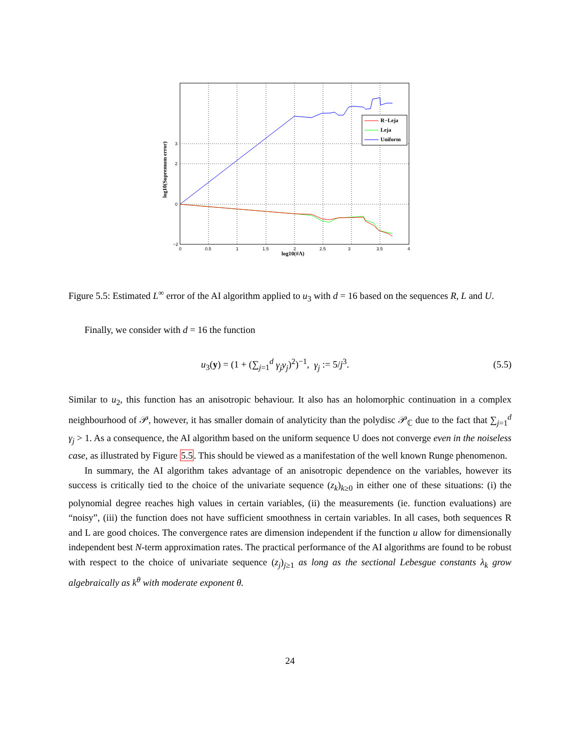R−Leja
Leja
Uniform
3
2
0
−2
0
0.5
1
1.5
2
2.5
3
3.5
4
log10(#Λ)
log10(Supremum error)
Figure 5.5: Estimated L<sup>∞</sup> error of the AI algorithm applied to u<sub>3</sub> with d = 16 based on the sequences R, L and U.
Finally, we consider with d = 16 the function
u<sub>3</sub>(y) = (1 + (∑<sub>j=1</sub><sup>d</sup> γ<sub>j</sub>y<sub>j</sub>)<sup>2</sup>)<sup>−1</sup>, γ<sub>j</sub> := 5/j<sup>3</sup>. (5.5)
Similar to u<sub>2</sub>, this function has an anisotropic behaviour. It also has an holomorphic continuation in a complex neighbourhood of 𝒫, however, it has smaller domain of analyticity than the polydisc 𝒫<sub>ℂ</sub> due to the fact that ∑<sub>j=1</sub><sup>d</sup> γ<sub>j</sub> > 1. As a consequence, the AI algorithm based on the uniform sequence U does not converge even in the noiseless case, as illustrated by Figure 5.5. This should be viewed as a manifestation of the well known Runge phenomenon.
In summary, the AI algorithm takes advantage of an anisotropic dependence on the variables, however its success is critically tied to the choice of the univariate sequence (z<sub>k</sub>)<sub>k≥0</sub> in either one of these situations: (i) the polynomial degree reaches high values in certain variables, (ii) the measurements (ie. function evaluations) are “noisy”, (iii) the function does not have sufficient smoothness in certain variables. In all cases, both sequences R and L are good choices. The convergence rates are dimension independent if the function u allow for dimensionally independent best N-term approximation rates. The practical performance of the AI algorithms are found to be robust with respect to the choice of univariate sequence (z<sub>j</sub>)<sub>j≥1</sub> as long as the sectional Lebesgue constants λ<sub>k</sub> grow algebraically as k<sup>θ</sup> with moderate exponent θ.
24